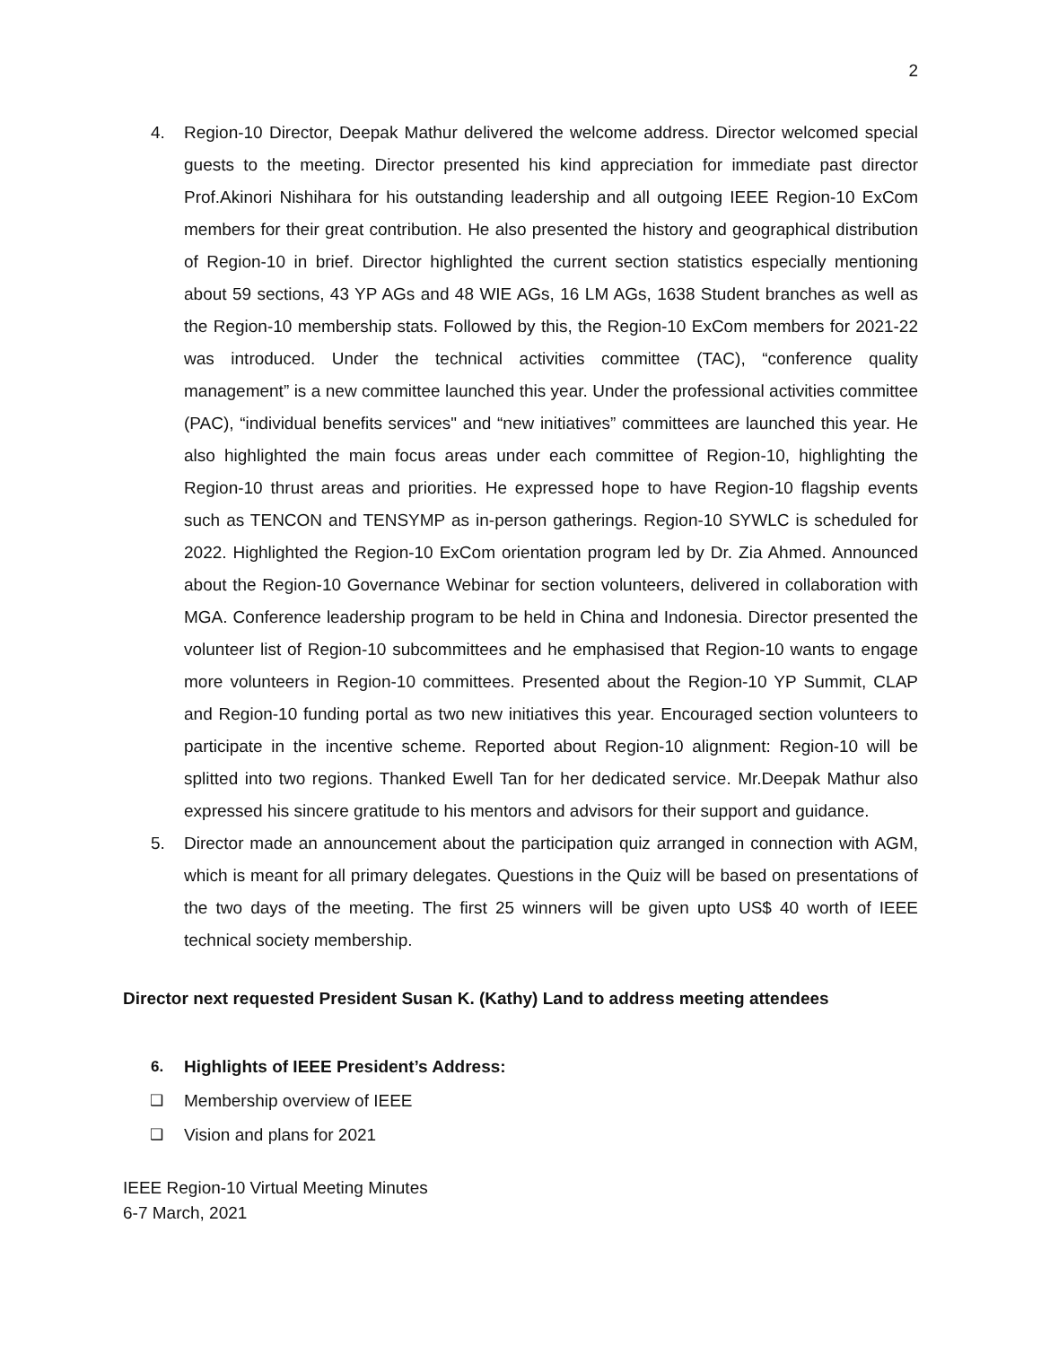2
4. Region-10 Director, Deepak Mathur delivered the welcome address. Director welcomed special guests to the meeting. Director presented his kind appreciation for immediate past director Prof.Akinori Nishihara for his outstanding leadership and all outgoing IEEE Region-10 ExCom members for their great contribution. He also presented the history and geographical distribution of Region-10 in brief. Director highlighted the current section statistics especially mentioning about 59 sections, 43 YP AGs and 48 WIE AGs, 16 LM AGs, 1638 Student branches as well as the Region-10 membership stats. Followed by this, the Region-10 ExCom members for 2021-22 was introduced. Under the technical activities committee (TAC), “conference quality management” is a new committee launched this year. Under the professional activities committee (PAC), “individual benefits services" and “new initiatives” committees are launched this year. He also highlighted the main focus areas under each committee of Region-10, highlighting the Region-10 thrust areas and priorities. He expressed hope to have Region-10 flagship events such as TENCON and TENSYMP as in-person gatherings. Region-10 SYWLC is scheduled for 2022. Highlighted the Region-10 ExCom orientation program led by Dr. Zia Ahmed. Announced about the Region-10 Governance Webinar for section volunteers, delivered in collaboration with MGA. Conference leadership program to be held in China and Indonesia. Director presented the volunteer list of Region-10 subcommittees and he emphasised that Region-10 wants to engage more volunteers in Region-10 committees. Presented about the Region-10 YP Summit, CLAP and Region-10 funding portal as two new initiatives this year. Encouraged section volunteers to participate in the incentive scheme. Reported about Region-10 alignment: Region-10 will be splitted into two regions. Thanked Ewell Tan for her dedicated service. Mr.Deepak Mathur also expressed his sincere gratitude to his mentors and advisors for their support and guidance.
5. Director made an announcement about the participation quiz arranged in connection with AGM, which is meant for all primary delegates. Questions in the Quiz will be based on presentations of the two days of the meeting. The first 25 winners will be given upto US$ 40 worth of IEEE technical society membership.
Director next requested President Susan K. (Kathy) Land to address meeting attendees
6. Highlights of IEEE President’s Address:
❑ Membership overview of IEEE
❑ Vision and plans for 2021
IEEE Region-10 Virtual Meeting Minutes
6-7 March, 2021